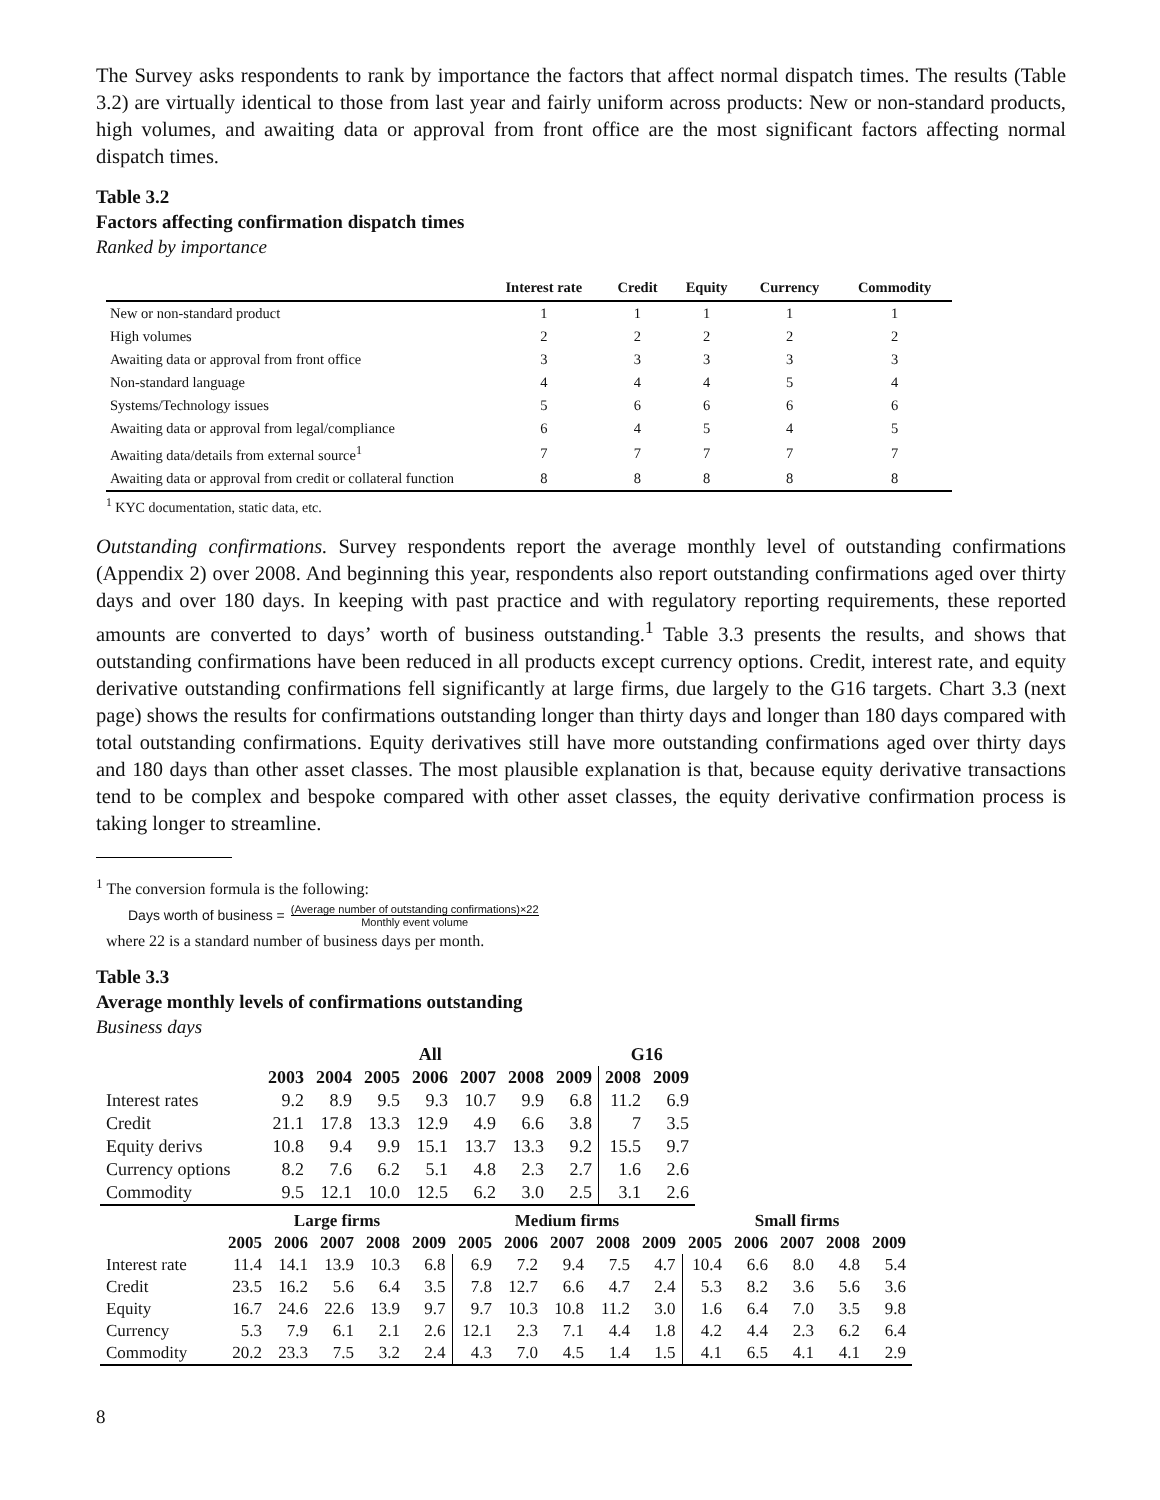The Survey asks respondents to rank by importance the factors that affect normal dispatch times. The results (Table 3.2) are virtually identical to those from last year and fairly uniform across products: New or non-standard products, high volumes, and awaiting data or approval from front office are the most significant factors affecting normal dispatch times.
Table 3.2
Factors affecting confirmation dispatch times
Ranked by importance
| | Interest rate | Credit | Equity | Currency | Commodity |
| --- | --- | --- | --- | --- | --- |
| New or non-standard product | 1 | 1 | 1 | 1 | 1 |
| High volumes | 2 | 2 | 2 | 2 | 2 |
| Awaiting data or approval from front office | 3 | 3 | 3 | 3 | 3 |
| Non-standard language | 4 | 4 | 4 | 5 | 4 |
| Systems/Technology issues | 5 | 6 | 6 | 6 | 6 |
| Awaiting data or approval from legal/compliance | 6 | 4 | 5 | 4 | 5 |
| Awaiting data/details from external source<sup>1</sup> | 7 | 7 | 7 | 7 | 7 |
| Awaiting data or approval from credit or collateral function | 8 | 8 | 8 | 8 | 8 |
<sup>1</sup> KYC documentation, static data, etc.
Outstanding confirmations. Survey respondents report the average monthly level of outstanding confirmations (Appendix 2) over 2008. And beginning this year, respondents also report outstanding confirmations aged over thirty days and over 180 days. In keeping with past practice and with regulatory reporting requirements, these reported amounts are converted to days’ worth of business outstanding.<sup>1</sup> Table 3.3 presents the results, and shows that outstanding confirmations have been reduced in all products except currency options. Credit, interest rate, and equity derivative outstanding confirmations fell significantly at large firms, due largely to the G16 targets. Chart 3.3 (next page) shows the results for confirmations outstanding longer than thirty days and longer than 180 days compared with total outstanding confirmations. Equity derivatives still have more outstanding confirmations aged over thirty days and 180 days than other asset classes. The most plausible explanation is that, because equity derivative transactions tend to be complex and bespoke compared with other asset classes, the equity derivative confirmation process is taking longer to streamline.
<sup>1</sup> The conversion formula is the following:
Days worth of business = (Average number of outstanding confirmations)×22 Monthly event volume
where 22 is a standard number of business days per month.
Table 3.3
Average monthly levels of confirmations outstanding
Business days
| | All | | | | | | | G16 | |
| --- | --- | --- | --- | --- | --- | --- | --- | --- | --- |
| | 2003 | 2004 | 2005 | 2006 | 2007 | 2008 | 2009 | 2008 | 2009 |
| Interest rates | 9.2 | 8.9 | 9.5 | 9.3 | 10.7 | 9.9 | 6.8 | 11.2 | 6.9 |
| Credit | 21.1 | 17.8 | 13.3 | 12.9 | 4.9 | 6.6 | 3.8 | 7 | 3.5 |
| Equity derivs | 10.8 | 9.4 | 9.9 | 15.1 | 13.7 | 13.3 | 9.2 | 15.5 | 9.7 |
| Currency options | 8.2 | 7.6 | 6.2 | 5.1 | 4.8 | 2.3 | 2.7 | 1.6 | 2.6 |
| Commodity | 9.5 | 12.1 | 10.0 | 12.5 | 6.2 | 3.0 | 2.5 | 3.1 | 2.6 |
| | Large firms | | | | | Medium firms | | | | | Small firms | | | | |
| --- | --- | --- | --- | --- | --- | --- | --- | --- | --- | --- | --- | --- | --- | --- | --- |
| | 2005 | 2006 | 2007 | 2008 | 2009 | 2005 | 2006 | 2007 | 2008 | 2009 | 2005 | 2006 | 2007 | 2008 | 2009 |
| Interest rate | 11.4 | 14.1 | 13.9 | 10.3 | 6.8 | 6.9 | 7.2 | 9.4 | 7.5 | 4.7 | 10.4 | 6.6 | 8.0 | 4.8 | 5.4 |
| Credit | 23.5 | 16.2 | 5.6 | 6.4 | 3.5 | 7.8 | 12.7 | 6.6 | 4.7 | 2.4 | 5.3 | 8.2 | 3.6 | 5.6 | 3.6 |
| Equity | 16.7 | 24.6 | 22.6 | 13.9 | 9.7 | 9.7 | 10.3 | 10.8 | 11.2 | 3.0 | 1.6 | 6.4 | 7.0 | 3.5 | 9.8 |
| Currency | 5.3 | 7.9 | 6.1 | 2.1 | 2.6 | 12.1 | 2.3 | 7.1 | 4.4 | 1.8 | 4.2 | 4.4 | 2.3 | 6.2 | 6.4 |
| Commodity | 20.2 | 23.3 | 7.5 | 3.2 | 2.4 | 4.3 | 7.0 | 4.5 | 1.4 | 1.5 | 4.1 | 6.5 | 4.1 | 4.1 | 2.9 |
8